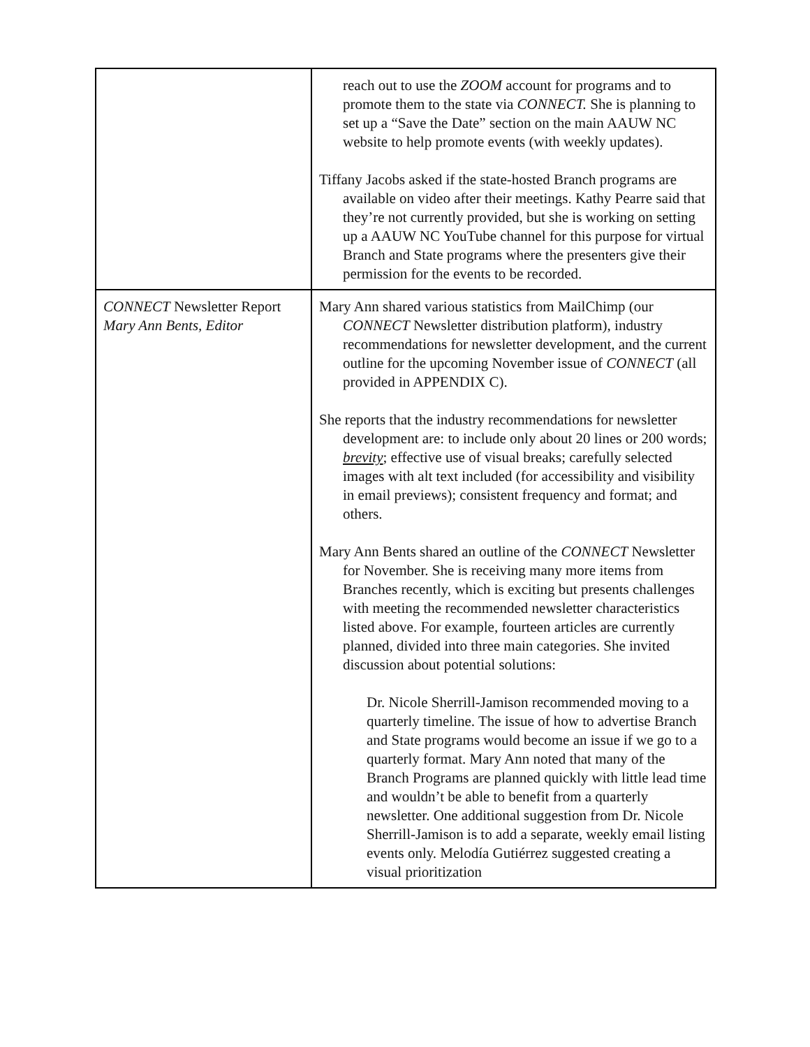| | reach out to use the ZOOM account for programs and to promote them to the state via CONNECT. She is planning to set up a “Save the Date” section on the main AAUW NC website to help promote events (with weekly updates). Tiffany Jacobs asked if the state-hosted Branch programs are available on video after their meetings. Kathy Pearre said that they’re not currently provided, but she is working on setting up a AAUW NC YouTube channel for this purpose for virtual Branch and State programs where the presenters give their permission for the events to be recorded. |
| CONNECT Newsletter Report Mary Ann Bents, Editor | Mary Ann shared various statistics from MailChimp (our CONNECT Newsletter distribution platform), industry recommendations for newsletter development, and the current outline for the upcoming November issue of CONNECT (all provided in APPENDIX C). She reports that the industry recommendations for newsletter development are: to include only about 20 lines or 200 words; brevity ; effective use of visual breaks; carefully selected images with alt text included (for accessibility and visibility in email previews); consistent frequency and format; and others. Mary Ann Bents shared an outline of the CONNECT Newsletter for November. She is receiving many more items from Branches recently, which is exciting but presents challenges with meeting the recommended newsletter characteristics listed above. For example, fourteen articles are currently planned, divided into three main categories. She invited discussion about potential solutions: Dr. Nicole Sherrill-Jamison recommended moving to a quarterly timeline. The issue of how to advertise Branch and State programs would become an issue if we go to a quarterly format. Mary Ann noted that many of the Branch Programs are planned quickly with little lead time and wouldn’t be able to benefit from a quarterly newsletter. One additional suggestion from Dr. Nicole Sherrill-Jamison is to add a separate, weekly email listing events only. Melodía Gutiérrez suggested creating a visual prioritization |